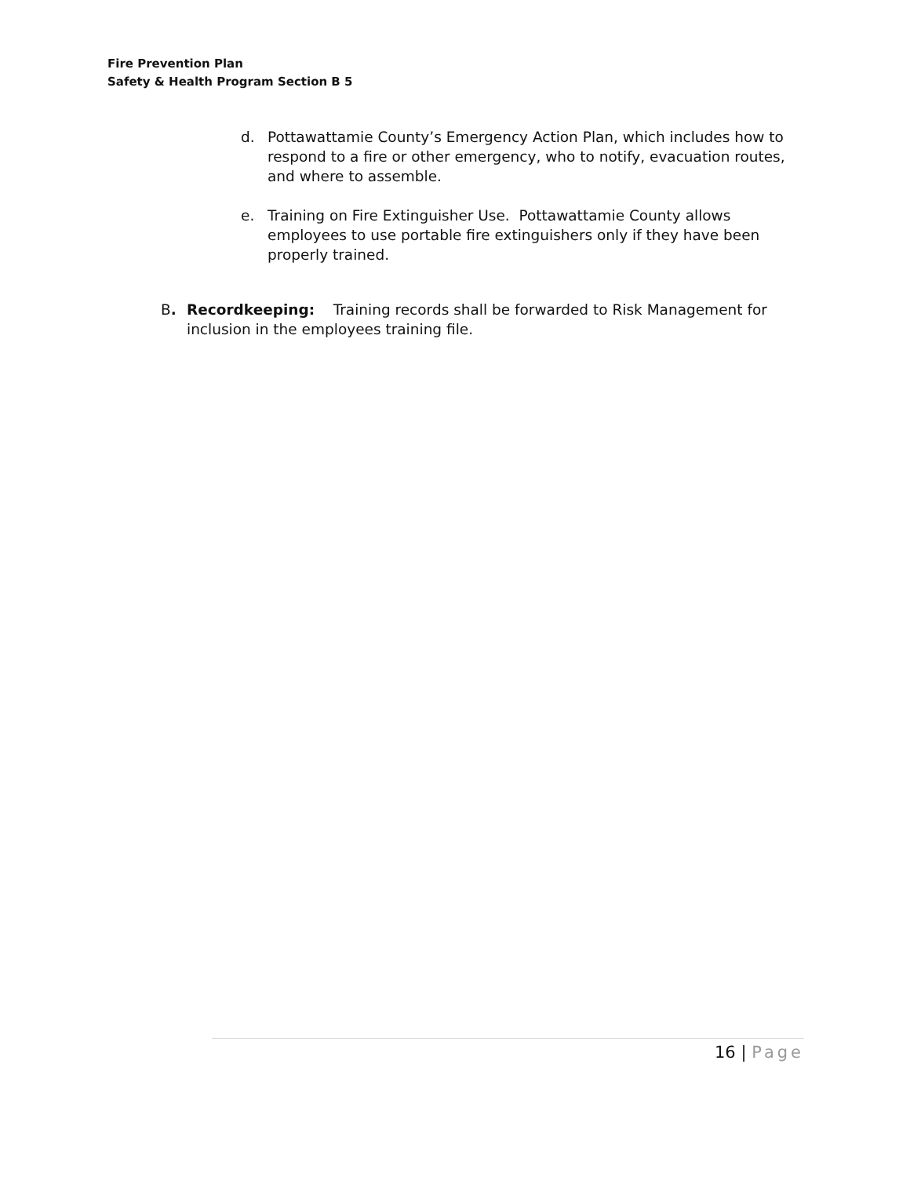Fire Prevention Plan
Safety & Health Program Section B 5
d. Pottawattamie County’s Emergency Action Plan, which includes how to respond to a fire or other emergency, who to notify, evacuation routes, and where to assemble.
e. Training on Fire Extinguisher Use. Pottawattamie County allows employees to use portable fire extinguishers only if they have been properly trained.
B. Recordkeeping: Training records shall be forwarded to Risk Management for inclusion in the employees training file.
16 | Page